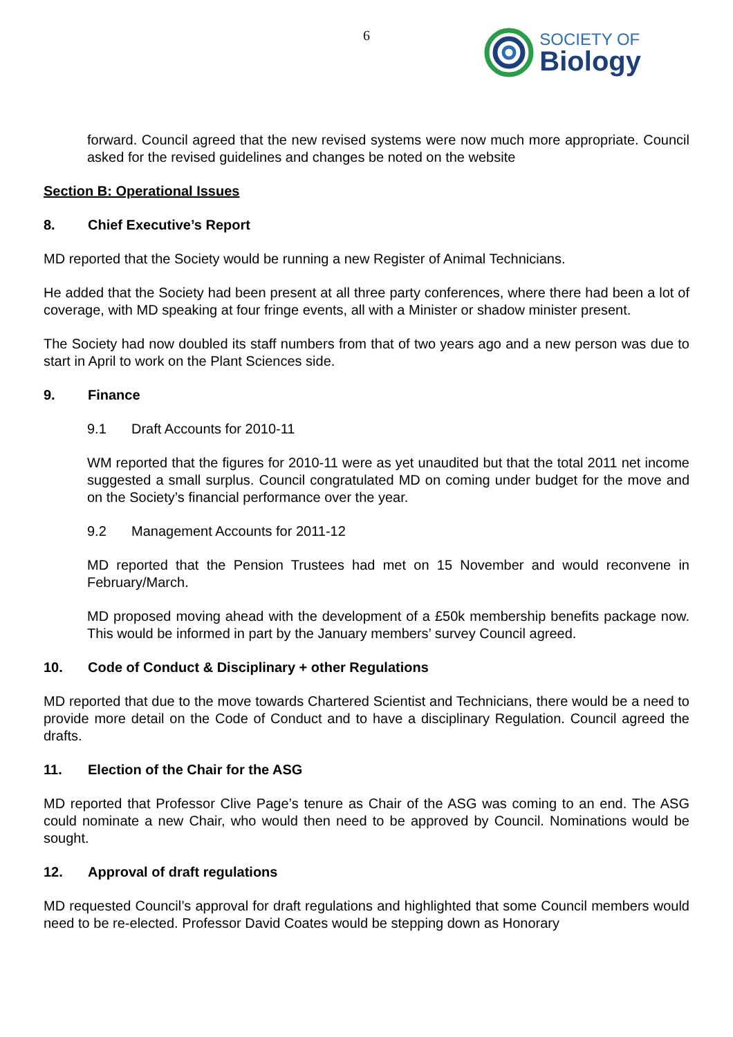6
SOCIETY OF
Biology
forward. Council agreed that the new revised systems were now much more appropriate. Council asked for the revised guidelines and changes be noted on the website
Section B: Operational Issues
8. Chief Executive’s Report
MD reported that the Society would be running a new Register of Animal Technicians.
He added that the Society had been present at all three party conferences, where there had been a lot of coverage, with MD speaking at four fringe events, all with a Minister or shadow minister present.
The Society had now doubled its staff numbers from that of two years ago and a new person was due to start in April to work on the Plant Sciences side.
9. Finance
9.1 Draft Accounts for 2010-11
WM reported that the figures for 2010-11 were as yet unaudited but that the total 2011 net income suggested a small surplus. Council congratulated MD on coming under budget for the move and on the Society’s financial performance over the year.
9.2 Management Accounts for 2011-12
MD reported that the Pension Trustees had met on 15 November and would reconvene in February/March.
MD proposed moving ahead with the development of a £50k membership benefits package now. This would be informed in part by the January members’ survey Council agreed.
10. Code of Conduct & Disciplinary + other Regulations
MD reported that due to the move towards Chartered Scientist and Technicians, there would be a need to provide more detail on the Code of Conduct and to have a disciplinary Regulation. Council agreed the drafts.
11. Election of the Chair for the ASG
MD reported that Professor Clive Page’s tenure as Chair of the ASG was coming to an end. The ASG could nominate a new Chair, who would then need to be approved by Council. Nominations would be sought.
12. Approval of draft regulations
MD requested Council’s approval for draft regulations and highlighted that some Council members would need to be re-elected. Professor David Coates would be stepping down as Honorary